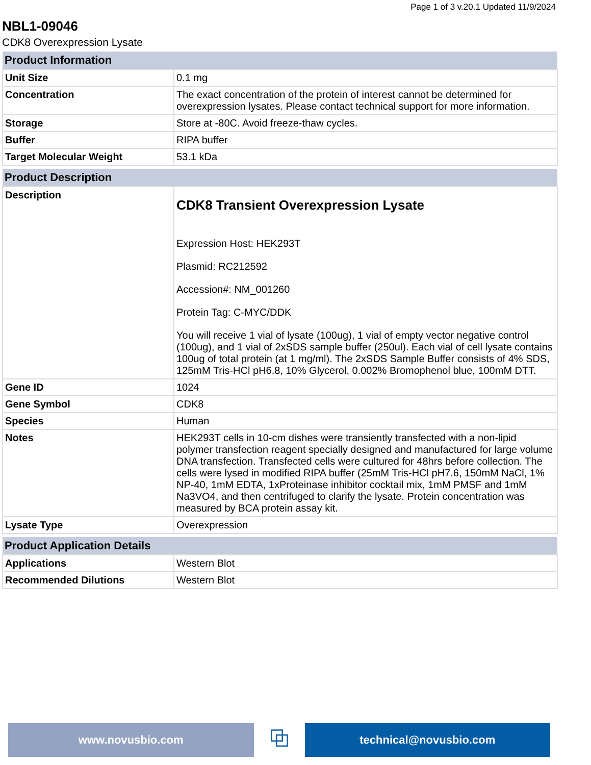Page 1 of 3 v.20.1 Updated 11/9/2024
NBL1-09046
CDK8 Overexpression Lysate
| Product Information | |
| --- | --- |
| Unit Size | 0.1 mg |
| Concentration | The exact concentration of the protein of interest cannot be determined for overexpression lysates. Please contact technical support for more information. |
| Storage | Store at -80C. Avoid freeze-thaw cycles. |
| Buffer | RIPA buffer |
| Target Molecular Weight | 53.1 kDa |
| Product Description | |
| --- | --- |
| Description | CDK8 Transient Overexpression Lysate Expression Host: HEK293T Plasmid: RC212592 Accession#: NM_001260 Protein Tag: C-MYC/DDK You will receive 1 vial of lysate (100ug), 1 vial of empty vector negative control (100ug), and 1 vial of 2xSDS sample buffer (250ul). Each vial of cell lysate contains 100ug of total protein (at 1 mg/ml). The 2xSDS Sample Buffer consists of 4% SDS, 125mM Tris-HCl pH6.8, 10% Glycerol, 0.002% Bromophenol blue, 100mM DTT. |
| Gene ID | 1024 |
| Gene Symbol | CDK8 |
| Species | Human |
| Notes | HEK293T cells in 10-cm dishes were transiently transfected with a non-lipid polymer transfection reagent specially designed and manufactured for large volume DNA transfection. Transfected cells were cultured for 48hrs before collection. The cells were lysed in modified RIPA buffer (25mM Tris-HCl pH7.6, 150mM NaCl, 1% NP-40, 1mM EDTA, 1xProteinase inhibitor cocktail mix, 1mM PMSF and 1mM Na3VO4, and then centrifuged to clarify the lysate. Protein concentration was measured by BCA protein assay kit. |
| Lysate Type | Overexpression |
| Product Application Details | |
| --- | --- |
| Applications | Western Blot |
| Recommended Dilutions | Western Blot |
www.novusbio.com
⧉
technical@novusbio.com